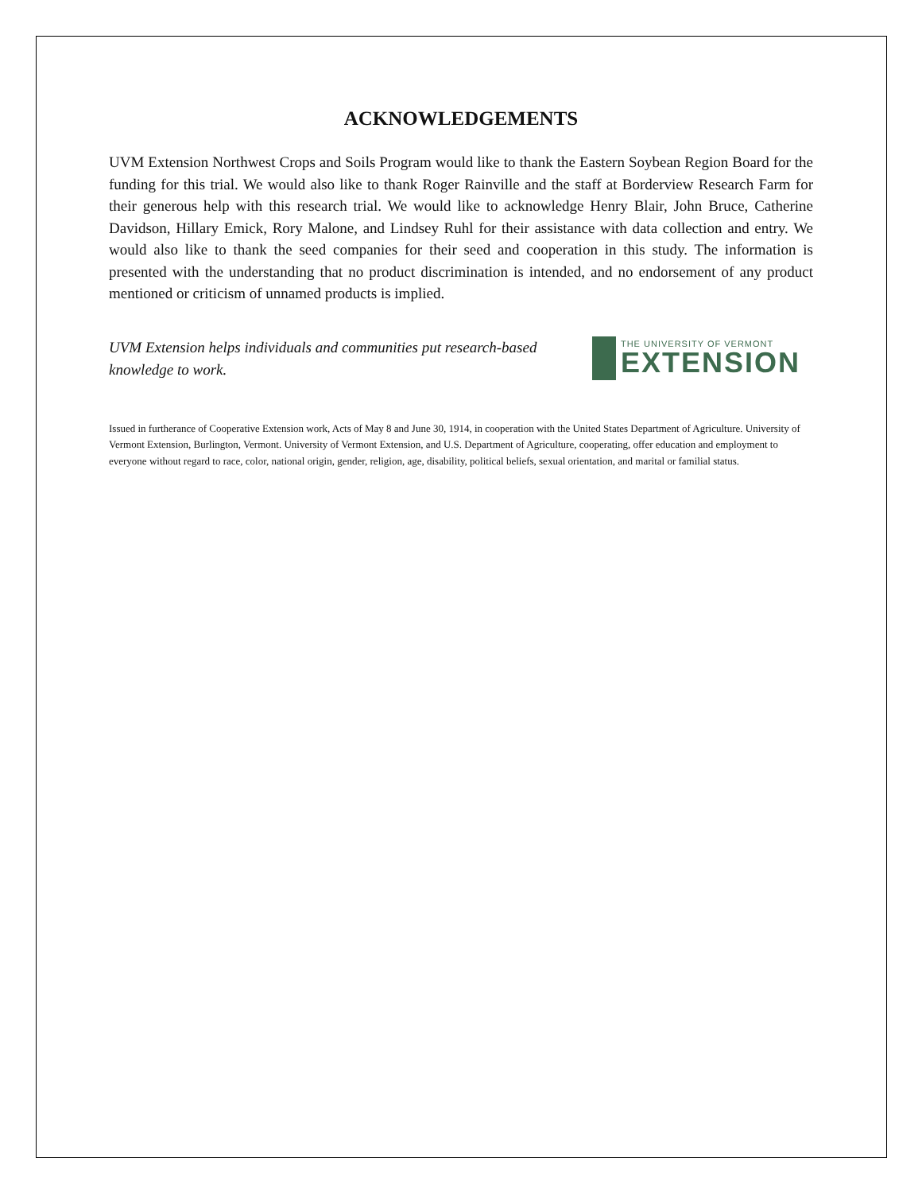ACKNOWLEDGEMENTS
UVM Extension Northwest Crops and Soils Program would like to thank the Eastern Soybean Region Board for the funding for this trial. We would also like to thank Roger Rainville and the staff at Borderview Research Farm for their generous help with this research trial. We would like to acknowledge Henry Blair, John Bruce, Catherine Davidson, Hillary Emick, Rory Malone, and Lindsey Ruhl for their assistance with data collection and entry. We would also like to thank the seed companies for their seed and cooperation in this study. The information is presented with the understanding that no product discrimination is intended, and no endorsement of any product mentioned or criticism of unnamed products is implied.
UVM Extension helps individuals and communities put research-based knowledge to work.
THE UNIVERSITY OF VERMONT
EXTENSION
Issued in furtherance of Cooperative Extension work, Acts of May 8 and June 30, 1914, in cooperation with the United States Department of Agriculture. University of Vermont Extension, Burlington, Vermont. University of Vermont Extension, and U.S. Department of Agriculture, cooperating, offer education and employment to everyone without regard to race, color, national origin, gender, religion, age, disability, political beliefs, sexual orientation, and marital or familial status.